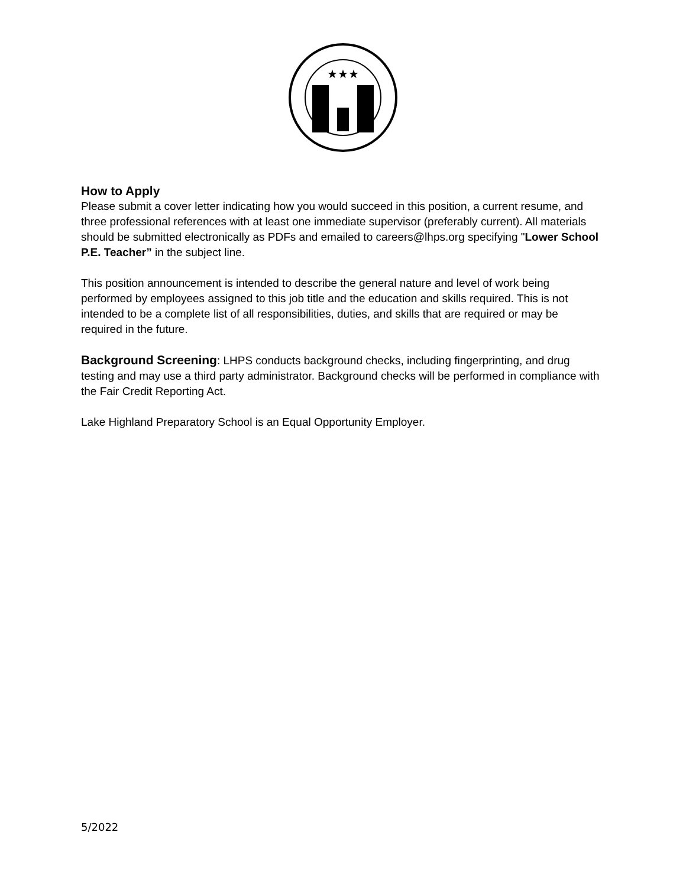★★★
How to Apply
Please submit a cover letter indicating how you would succeed in this position, a current resume, and three professional references with at least one immediate supervisor (preferably current). All materials should be submitted electronically as PDFs and emailed to careers@lhps.org specifying "Lower School P.E. Teacher” in the subject line.
This position announcement is intended to describe the general nature and level of work being performed by employees assigned to this job title and the education and skills required. This is not intended to be a complete list of all responsibilities, duties, and skills that are required or may be required in the future.
Background Screening: LHPS conducts background checks, including fingerprinting, and drug testing and may use a third party administrator. Background checks will be performed in compliance with the Fair Credit Reporting Act.
Lake Highland Preparatory School is an Equal Opportunity Employer.
5/2022